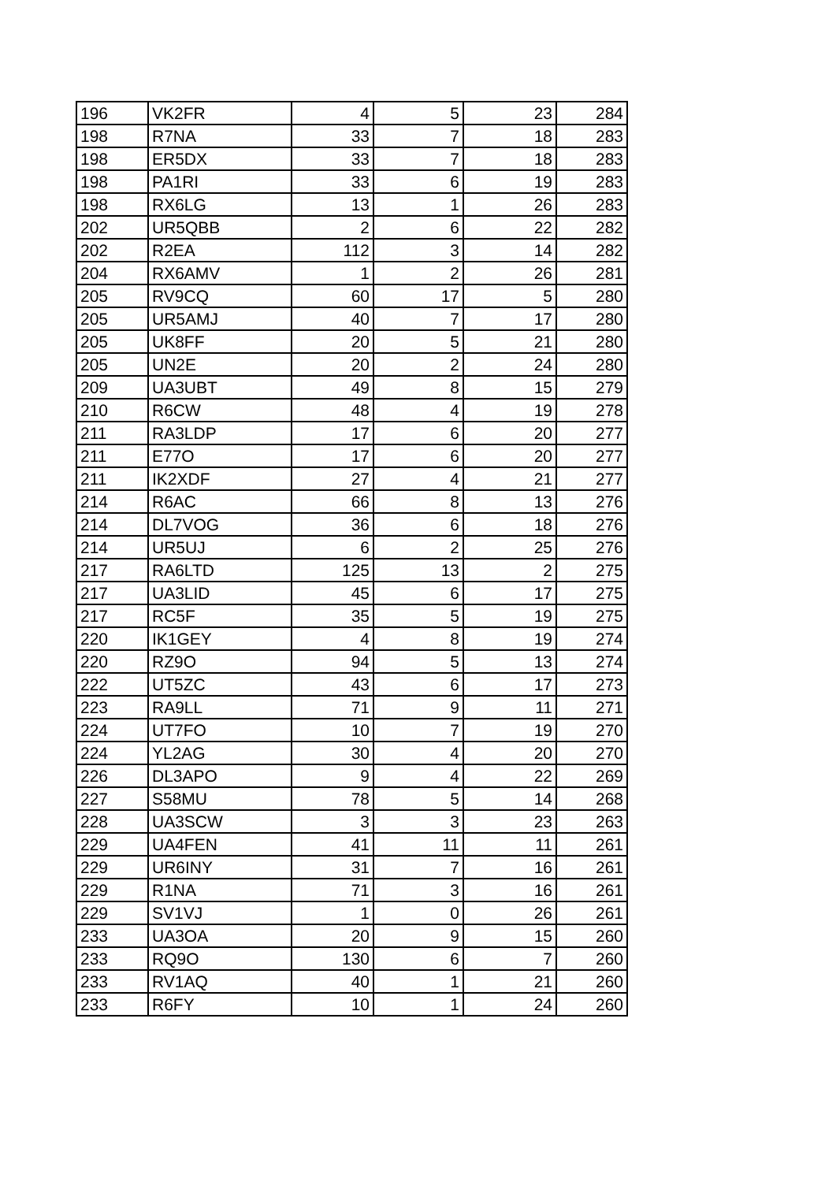| 196 | VK2FR | 4 | 5 | 23 | 284 |
| 198 | R7NA | 33 | 7 | 18 | 283 |
| 198 | ER5DX | 33 | 7 | 18 | 283 |
| 198 | PA1RI | 33 | 6 | 19 | 283 |
| 198 | RX6LG | 13 | 1 | 26 | 283 |
| 202 | UR5QBB | 2 | 6 | 22 | 282 |
| 202 | R2EA | 112 | 3 | 14 | 282 |
| 204 | RX6AMV | 1 | 2 | 26 | 281 |
| 205 | RV9CQ | 60 | 17 | 5 | 280 |
| 205 | UR5AMJ | 40 | 7 | 17 | 280 |
| 205 | UK8FF | 20 | 5 | 21 | 280 |
| 205 | UN2E | 20 | 2 | 24 | 280 |
| 209 | UA3UBT | 49 | 8 | 15 | 279 |
| 210 | R6CW | 48 | 4 | 19 | 278 |
| 211 | RA3LDP | 17 | 6 | 20 | 277 |
| 211 | E77O | 17 | 6 | 20 | 277 |
| 211 | IK2XDF | 27 | 4 | 21 | 277 |
| 214 | R6AC | 66 | 8 | 13 | 276 |
| 214 | DL7VOG | 36 | 6 | 18 | 276 |
| 214 | UR5UJ | 6 | 2 | 25 | 276 |
| 217 | RA6LTD | 125 | 13 | 2 | 275 |
| 217 | UA3LID | 45 | 6 | 17 | 275 |
| 217 | RC5F | 35 | 5 | 19 | 275 |
| 220 | IK1GEY | 4 | 8 | 19 | 274 |
| 220 | RZ9O | 94 | 5 | 13 | 274 |
| 222 | UT5ZC | 43 | 6 | 17 | 273 |
| 223 | RA9LL | 71 | 9 | 11 | 271 |
| 224 | UT7FO | 10 | 7 | 19 | 270 |
| 224 | YL2AG | 30 | 4 | 20 | 270 |
| 226 | DL3APO | 9 | 4 | 22 | 269 |
| 227 | S58MU | 78 | 5 | 14 | 268 |
| 228 | UA3SCW | 3 | 3 | 23 | 263 |
| 229 | UA4FEN | 41 | 11 | 11 | 261 |
| 229 | UR6INY | 31 | 7 | 16 | 261 |
| 229 | R1NA | 71 | 3 | 16 | 261 |
| 229 | SV1VJ | 1 | 0 | 26 | 261 |
| 233 | UA3OA | 20 | 9 | 15 | 260 |
| 233 | RQ9O | 130 | 6 | 7 | 260 |
| 233 | RV1AQ | 40 | 1 | 21 | 260 |
| 233 | R6FY | 10 | 1 | 24 | 260 |